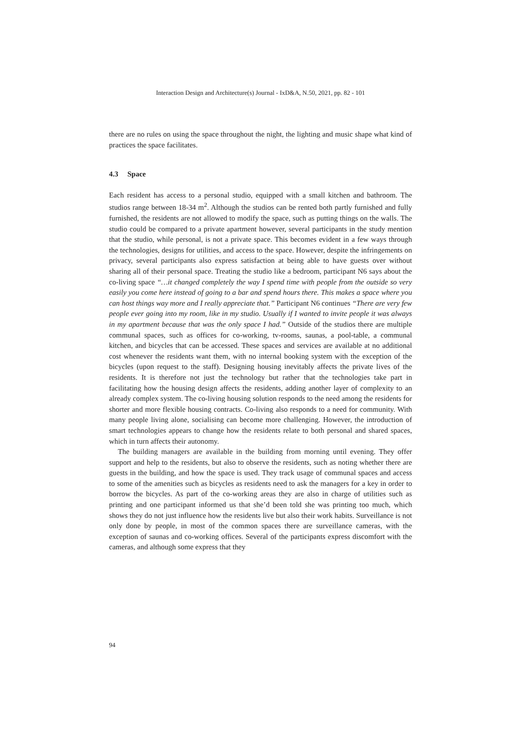Interaction Design and Architecture(s) Journal - IxD&A, N.50, 2021, pp. 82 - 101
there are no rules on using the space throughout the night, the lighting and music shape what kind of practices the space facilitates.
4.3 Space
Each resident has access to a personal studio, equipped with a small kitchen and bathroom. The studios range between 18-34 m<sup>2</sup>. Although the studios can be rented both partly furnished and fully furnished, the residents are not allowed to modify the space, such as putting things on the walls. The studio could be compared to a private apartment however, several participants in the study mention that the studio, while personal, is not a private space. This becomes evident in a few ways through the technologies, designs for utilities, and access to the space. However, despite the infringements on privacy, several participants also express satisfaction at being able to have guests over without sharing all of their personal space. Treating the studio like a bedroom, participant N6 says about the co-living space “…it changed completely the way I spend time with people from the outside so very easily you come here instead of going to a bar and spend hours there. This makes a space where you can host things way more and I really appreciate that.” Participant N6 continues “There are very few people ever going into my room, like in my studio. Usually if I wanted to invite people it was always in my apartment because that was the only space I had.” Outside of the studios there are multiple communal spaces, such as offices for co-working, tv-rooms, saunas, a pool-table, a communal kitchen, and bicycles that can be accessed. These spaces and services are available at no additional cost whenever the residents want them, with no internal booking system with the exception of the bicycles (upon request to the staff). Designing housing inevitably affects the private lives of the residents. It is therefore not just the technology but rather that the technologies take part in facilitating how the housing design affects the residents, adding another layer of complexity to an already complex system. The co-living housing solution responds to the need among the residents for shorter and more flexible housing contracts. Co-living also responds to a need for community. With many people living alone, socialising can become more challenging. However, the introduction of smart technologies appears to change how the residents relate to both personal and shared spaces, which in turn affects their autonomy.
The building managers are available in the building from morning until evening. They offer support and help to the residents, but also to observe the residents, such as noting whether there are guests in the building, and how the space is used. They track usage of communal spaces and access to some of the amenities such as bicycles as residents need to ask the managers for a key in order to borrow the bicycles. As part of the co-working areas they are also in charge of utilities such as printing and one participant informed us that she’d been told she was printing too much, which shows they do not just influence how the residents live but also their work habits. Surveillance is not only done by people, in most of the common spaces there are surveillance cameras, with the exception of saunas and co-working offices. Several of the participants express discomfort with the cameras, and although some express that they
94